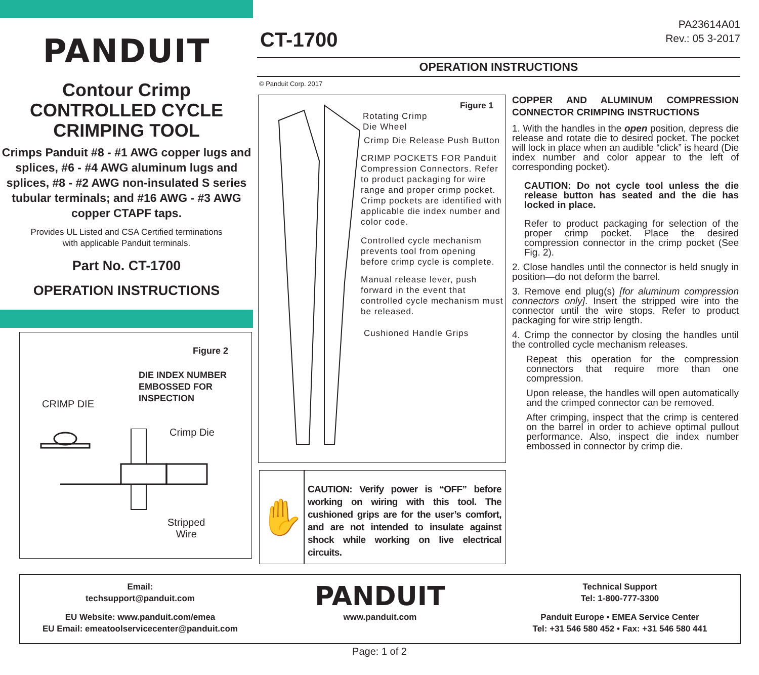PANDUIT
Contour Crimp
CONTROLLED CYCLE
CRIMPING TOOL
Crimps Panduit #8 - #1 AWG copper lugs and splices, #6 - #4 AWG aluminum lugs and splices, #8 - #2 AWG non-insulated S series tubular terminals; and #16 AWG - #3 AWG copper CTAPF taps.
Provides UL Listed and CSA Certified terminations
with applicable Panduit terminals.
Part No. CT-1700
OPERATION INSTRUCTIONS
Figure 2
DIE INDEX NUMBER
EMBOSSED FOR
INSPECTION
CRIMP DIE
Crimp Die
Stripped
Wire
PA23614A01
Rev.: 05 3-2017
CT-1700
OPERATION INSTRUCTIONS
© Panduit Corp. 2017
Figure 1
Rotating Crimp
Die Wheel
Crimp Die Release Push Button
CRIMP POCKETS FOR Panduit Compression Connectors. Refer to product packaging for wire range and proper crimp pocket. Crimp pockets are identified with applicable die index number and color code.
Controlled cycle mechanism prevents tool from opening before crimp cycle is complete.
Manual release lever, push forward in the event that controlled cycle mechanism must be released.
Cushioned Handle Grips
✋
CAUTION: Verify power is “OFF” before working on wiring with this tool. The cushioned grips are for the user’s comfort, and are not intended to insulate against shock while working on live electrical circuits.
COPPER AND ALUMINUM COMPRESSION CONNECTOR CRIMPING INSTRUCTIONS
1. With the handles in the open position, depress die release and rotate die to desired pocket. The pocket will lock in place when an audible “click” is heard (Die index number and color appear to the left of corresponding pocket).
CAUTION: Do not cycle tool unless the die release button has seated and the die has locked in place.
Refer to product packaging for selection of the proper crimp pocket. Place the desired compression connector in the crimp pocket (See Fig. 2).
2. Close handles until the connector is held snugly in position—do not deform the barrel.
3. Remove end plug(s) [for aluminum compression connectors only]. Insert the stripped wire into the connector until the wire stops. Refer to product packaging for wire strip length.
4. Crimp the connector by closing the handles until the controlled cycle mechanism releases.
Repeat this operation for the compression connectors that require more than one compression.
Upon release, the handles will open automatically and the crimped connector can be removed.
After crimping, inspect that the crimp is centered on the barrel in order to achieve optimal pullout performance. Also, inspect die index number embossed in connector by crimp die.
Email:
techsupport@panduit.com
EU Website: www.panduit.com/emea
EU Email: emeatoolservicecenter@panduit.com
PANDUIT
www.panduit.com
Technical Support
Tel: 1-800-777-3300
Panduit Europe • EMEA Service Center
Tel: +31 546 580 452 • Fax: +31 546 580 441
Page: 1 of 2